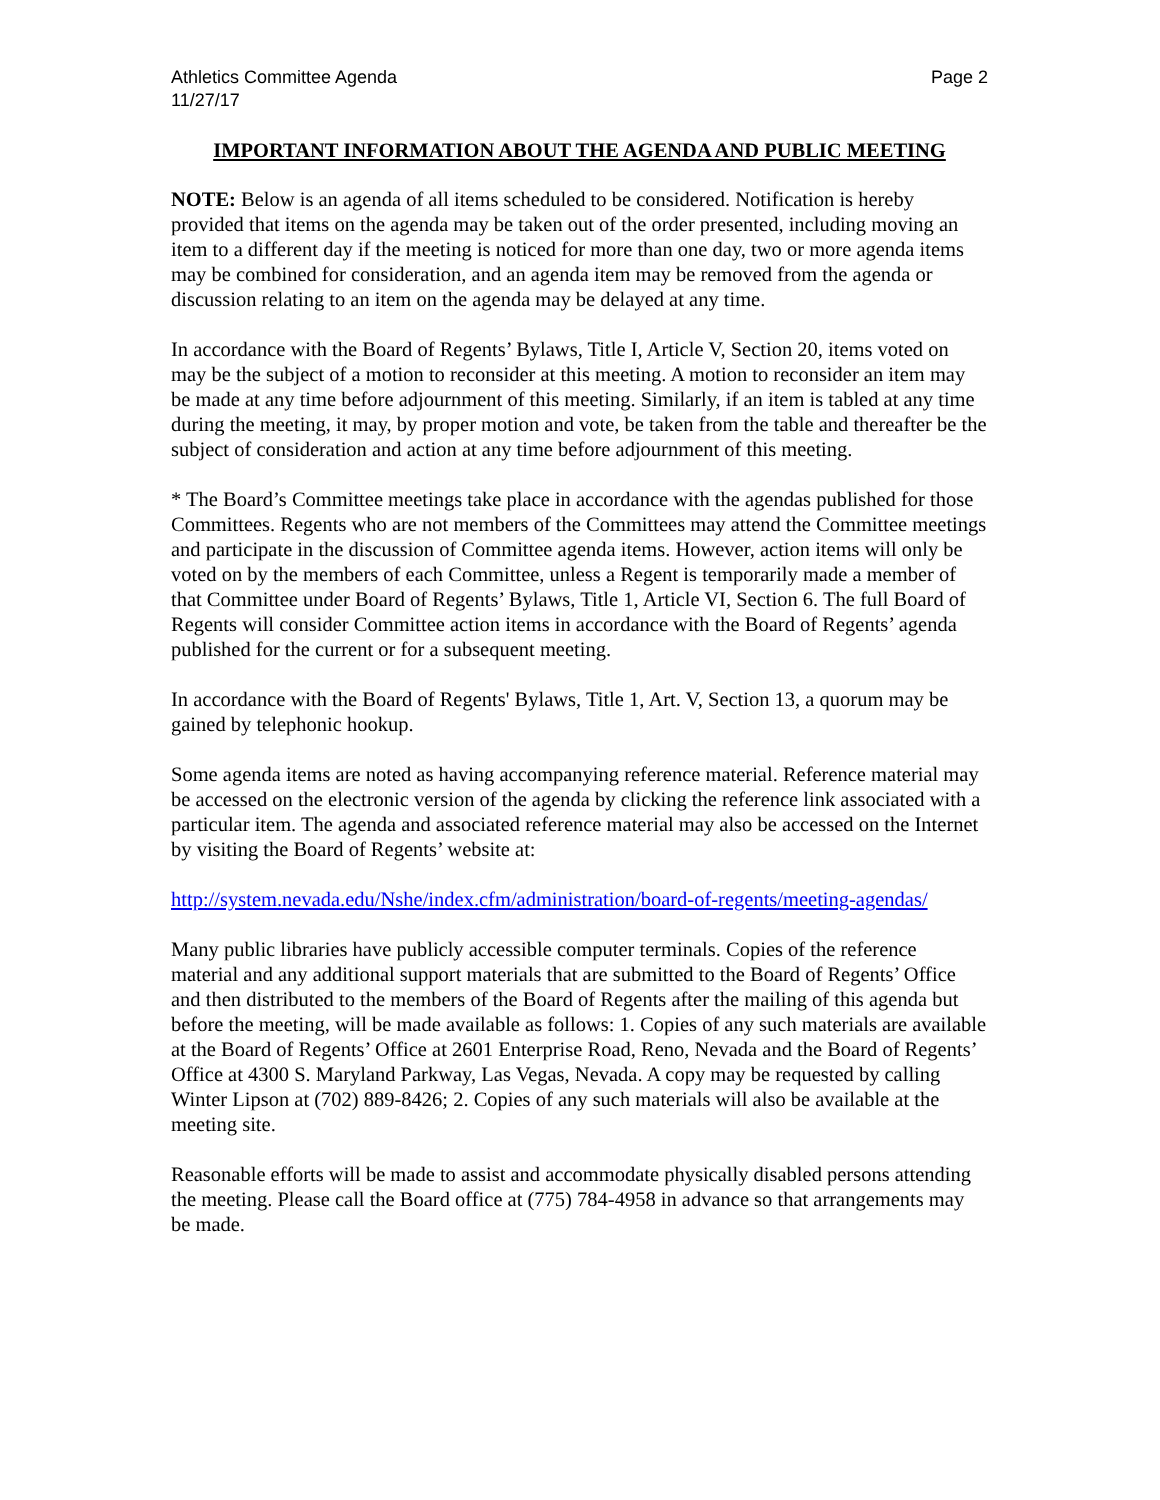Athletics Committee Agenda
11/27/17
Page 2
IMPORTANT INFORMATION ABOUT THE AGENDA AND PUBLIC MEETING
NOTE: Below is an agenda of all items scheduled to be considered. Notification is hereby provided that items on the agenda may be taken out of the order presented, including moving an item to a different day if the meeting is noticed for more than one day, two or more agenda items may be combined for consideration, and an agenda item may be removed from the agenda or discussion relating to an item on the agenda may be delayed at any time.
In accordance with the Board of Regents’ Bylaws, Title I, Article V, Section 20, items voted on may be the subject of a motion to reconsider at this meeting. A motion to reconsider an item may be made at any time before adjournment of this meeting. Similarly, if an item is tabled at any time during the meeting, it may, by proper motion and vote, be taken from the table and thereafter be the subject of consideration and action at any time before adjournment of this meeting.
* The Board’s Committee meetings take place in accordance with the agendas published for those Committees. Regents who are not members of the Committees may attend the Committee meetings and participate in the discussion of Committee agenda items. However, action items will only be voted on by the members of each Committee, unless a Regent is temporarily made a member of that Committee under Board of Regents’ Bylaws, Title 1, Article VI, Section 6. The full Board of Regents will consider Committee action items in accordance with the Board of Regents’ agenda published for the current or for a subsequent meeting.
In accordance with the Board of Regents' Bylaws, Title 1, Art. V, Section 13, a quorum may be gained by telephonic hookup.
Some agenda items are noted as having accompanying reference material. Reference material may be accessed on the electronic version of the agenda by clicking the reference link associated with a particular item. The agenda and associated reference material may also be accessed on the Internet by visiting the Board of Regents’ website at:
http://system.nevada.edu/Nshe/index.cfm/administration/board-of-regents/meeting-agendas/
Many public libraries have publicly accessible computer terminals. Copies of the reference material and any additional support materials that are submitted to the Board of Regents’ Office and then distributed to the members of the Board of Regents after the mailing of this agenda but before the meeting, will be made available as follows: 1. Copies of any such materials are available at the Board of Regents’ Office at 2601 Enterprise Road, Reno, Nevada and the Board of Regents’ Office at 4300 S. Maryland Parkway, Las Vegas, Nevada. A copy may be requested by calling Winter Lipson at (702) 889-8426; 2. Copies of any such materials will also be available at the meeting site.
Reasonable efforts will be made to assist and accommodate physically disabled persons attending the meeting. Please call the Board office at (775) 784-4958 in advance so that arrangements may be made.